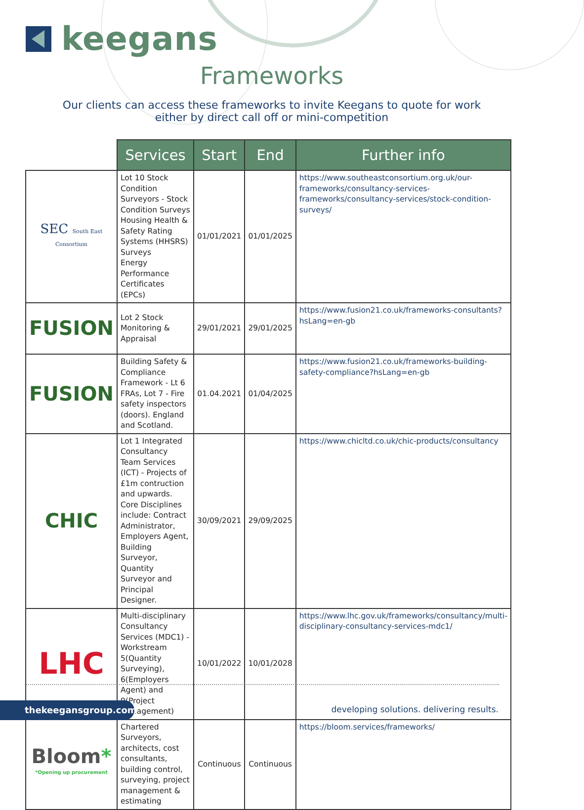keegans
Frameworks
Our clients can access these frameworks to invite Keegans to quote for work
either by direct call off or mini-competition
| | Services | Start | End | Further info |
| --- | --- | --- | --- | --- |
| SEC South East Consortium | Lot 10 Stock Condition Surveyors - Stock Condition Surveys Housing Health & Safety Rating Systems (HHSRS) Surveys Energy Performance Certificates (EPCs) | 01/01/2021 | 01/01/2025 | https://www.southeastconsortium.org.uk/our-frameworks/consultancy-services-frameworks/consultancy-services/stock-condition-surveys/ |
| FUSION | Lot 2 Stock Monitoring & Appraisal | 29/01/2021 | 29/01/2025 | https://www.fusion21.co.uk/frameworks-consultants?hsLang=en-gb |
| FUSION | Building Safety & Compliance Framework - Lt 6 FRAs, Lot 7 - Fire safety inspectors (doors). England and Scotland. | 01.04.2021 | 01/04/2025 | https://www.fusion21.co.uk/frameworks-building-safety-compliance?hsLang=en-gb |
| CHIC | Lot 1 Integrated Consultancy Team Services (ICT) - Projects of £1m contruction and upwards. Core Disciplines include: Contract Administrator, Employers Agent, Building Surveyor, Quantity Surveyor and Principal Designer. | 30/09/2021 | 29/09/2025 | https://www.chicltd.co.uk/chic-products/consultancy |
| LHC | Multi-disciplinary Consultancy Services (MDC1) - Workstream 5(Quantity Surveying), 6(Employers Agent) and 9(Project Management) | 10/01/2022 | 10/01/2028 | https://www.lhc.gov.uk/frameworks/consultancy/multi-disciplinary-consultancy-services-mdc1/ |
| Bloom * *Opening up procurement | Chartered Surveyors, architects, cost consultants, building control, surveying, project management & estimating | Continuous | Continuous | https://bloom.services/frameworks/ |
thekeegansgroup.com
developing solutions. delivering results.